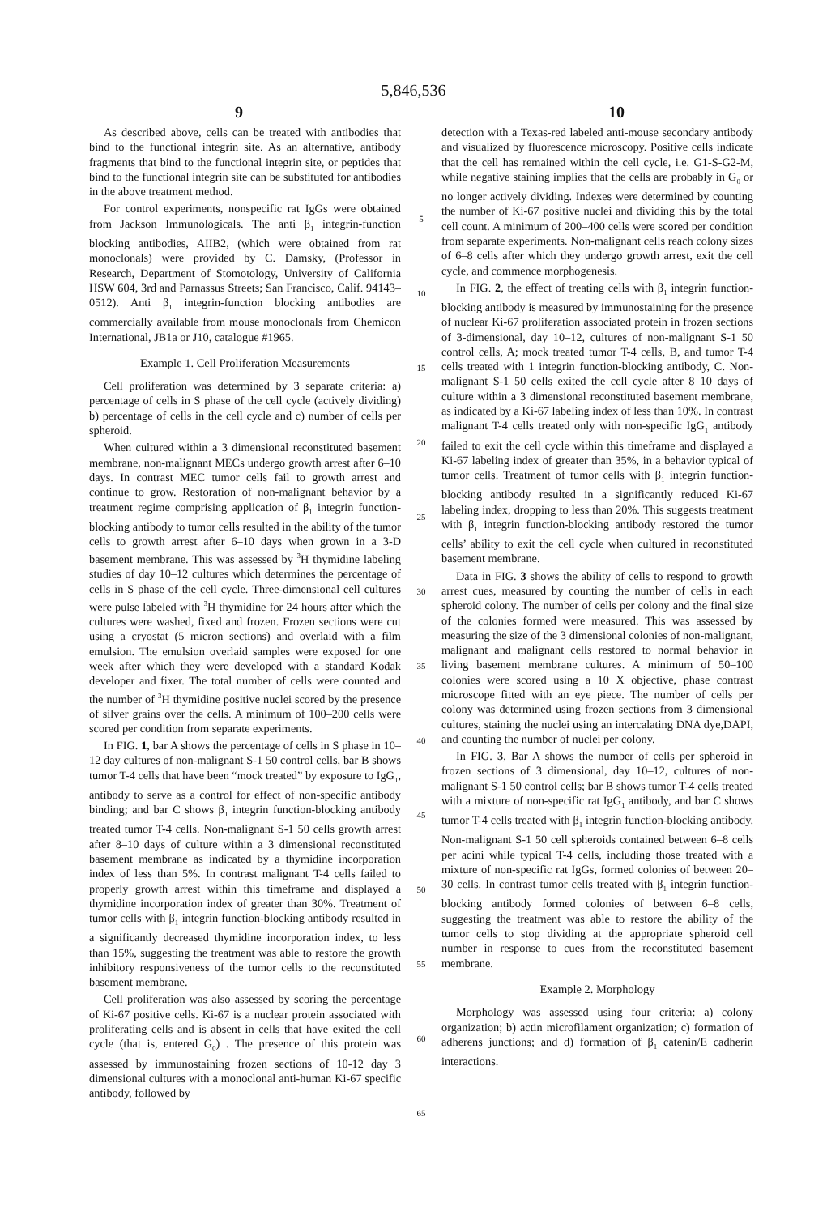5,846,536
9 10
As described above, cells can be treated with antibodies that bind to the functional integrin site. As an alternative, antibody fragments that bind to the functional integrin site, or peptides that bind to the functional integrin site can be substituted for antibodies in the above treatment method.
For control experiments, nonspecific rat IgGs were obtained from Jackson Immunologicals. The anti β<sub>1</sub> integrin-function blocking antibodies, AIIB2, (which were obtained from rat monoclonals) were provided by C. Damsky, (Professor in Research, Department of Stomotology, University of California HSW 604, 3rd and Parnassus Streets; San Francisco, Calif. 94143–0512). Anti β<sub>1</sub> integrin-function blocking antibodies are commercially available from mouse monoclonals from Chemicon International, JB1a or J10, catalogue #1965.
Example 1. Cell Proliferation Measurements
Cell proliferation was determined by 3 separate criteria: a) percentage of cells in S phase of the cell cycle (actively dividing) b) percentage of cells in the cell cycle and c) number of cells per spheroid.
When cultured within a 3 dimensional reconstituted basement membrane, non-malignant MECs undergo growth arrest after 6–10 days. In contrast MEC tumor cells fail to growth arrest and continue to grow. Restoration of non-malignant behavior by a treatment regime comprising application of β<sub>1</sub> integrin function-blocking antibody to tumor cells resulted in the ability of the tumor cells to growth arrest after 6–10 days when grown in a 3-D basement membrane. This was assessed by <sup>3</sup>H thymidine labeling studies of day 10–12 cultures which determines the percentage of cells in S phase of the cell cycle. Three-dimensional cell cultures were pulse labeled with <sup>3</sup>H thymidine for 24 hours after which the cultures were washed, fixed and frozen. Frozen sections were cut using a cryostat (5 micron sections) and overlaid with a film emulsion. The emulsion overlaid samples were exposed for one week after which they were developed with a standard Kodak developer and fixer. The total number of cells were counted and the number of <sup>3</sup>H thymidine positive nuclei scored by the presence of silver grains over the cells. A minimum of 100–200 cells were scored per condition from separate experiments.
In FIG. 1, bar A shows the percentage of cells in S phase in 10–12 day cultures of non-malignant S-1 50 control cells, bar B shows tumor T-4 cells that have been “mock treated” by exposure to IgG<sub>1</sub>, antibody to serve as a control for effect of non-specific antibody binding; and bar C shows β<sub>1</sub> integrin function-blocking antibody treated tumor T-4 cells. Non-malignant S-1 50 cells growth arrest after 8–10 days of culture within a 3 dimensional reconstituted basement membrane as indicated by a thymidine incorporation index of less than 5%. In contrast malignant T-4 cells failed to properly growth arrest within this timeframe and displayed a thymidine incorporation index of greater than 30%. Treatment of tumor cells with β<sub>1</sub> integrin function-blocking antibody resulted in a significantly decreased thymidine incorporation index, to less than 15%, suggesting the treatment was able to restore the growth inhibitory responsiveness of the tumor cells to the reconstituted basement membrane.
Cell proliferation was also assessed by scoring the percentage of Ki-67 positive cells. Ki-67 is a nuclear protein associated with proliferating cells and is absent in cells that have exited the cell cycle (that is, entered G<sub>0</sub>) . The presence of this protein was assessed by immunostaining frozen sections of 10-12 day 3 dimensional cultures with a monoclonal anti-human Ki-67 specific antibody, followed by
5
10
15
20
25
30
35
40
45
50
55
60
65
detection with a Texas-red labeled anti-mouse secondary antibody and visualized by fluorescence microscopy. Positive cells indicate that the cell has remained within the cell cycle, i.e. G1-S-G2-M, while negative staining implies that the cells are probably in G<sub>0</sub> or no longer actively dividing. Indexes were determined by counting the number of Ki-67 positive nuclei and dividing this by the total cell count. A minimum of 200–400 cells were scored per condition from separate experiments. Non-malignant cells reach colony sizes of 6–8 cells after which they undergo growth arrest, exit the cell cycle, and commence morphogenesis.
In FIG. 2, the effect of treating cells with β<sub>1</sub> integrin function-blocking antibody is measured by immunostaining for the presence of nuclear Ki-67 proliferation associated protein in frozen sections of 3-dimensional, day 10–12, cultures of non-malignant S-1 50 control cells, A; mock treated tumor T-4 cells, B, and tumor T-4 cells treated with 1 integrin function-blocking antibody, C. Non-malignant S-1 50 cells exited the cell cycle after 8–10 days of culture within a 3 dimensional reconstituted basement membrane, as indicated by a Ki-67 labeling index of less than 10%. In contrast malignant T-4 cells treated only with non-specific IgG<sub>1</sub> antibody failed to exit the cell cycle within this timeframe and displayed a Ki-67 labeling index of greater than 35%, in a behavior typical of tumor cells. Treatment of tumor cells with β<sub>1</sub> integrin function-blocking antibody resulted in a significantly reduced Ki-67 labeling index, dropping to less than 20%. This suggests treatment with β<sub>1</sub> integrin function-blocking antibody restored the tumor cells’ ability to exit the cell cycle when cultured in reconstituted basement membrane.
Data in FIG. 3 shows the ability of cells to respond to growth arrest cues, measured by counting the number of cells in each spheroid colony. The number of cells per colony and the final size of the colonies formed were measured. This was assessed by measuring the size of the 3 dimensional colonies of non-malignant, malignant and malignant cells restored to normal behavior in living basement membrane cultures. A minimum of 50–100 colonies were scored using a 10 X objective, phase contrast microscope fitted with an eye piece. The number of cells per colony was determined using frozen sections from 3 dimensional cultures, staining the nuclei using an intercalating DNA dye,DAPI, and counting the number of nuclei per colony.
In FIG. 3, Bar A shows the number of cells per spheroid in frozen sections of 3 dimensional, day 10–12, cultures of non-malignant S-1 50 control cells; bar B shows tumor T-4 cells treated with a mixture of non-specific rat IgG<sub>1</sub> antibody, and bar C shows tumor T-4 cells treated with β<sub>1</sub> integrin function-blocking antibody. Non-malignant S-1 50 cell spheroids contained between 6–8 cells per acini while typical T-4 cells, including those treated with a mixture of non-specific rat IgGs, formed colonies of between 20–30 cells. In contrast tumor cells treated with β<sub>1</sub> integrin function-blocking antibody formed colonies of between 6–8 cells, suggesting the treatment was able to restore the ability of the tumor cells to stop dividing at the appropriate spheroid cell number in response to cues from the reconstituted basement membrane.
Example 2. Morphology
Morphology was assessed using four criteria: a) colony organization; b) actin microfilament organization; c) formation of adherens junctions; and d) formation of β<sub>1</sub> catenin/E cadherin interactions.